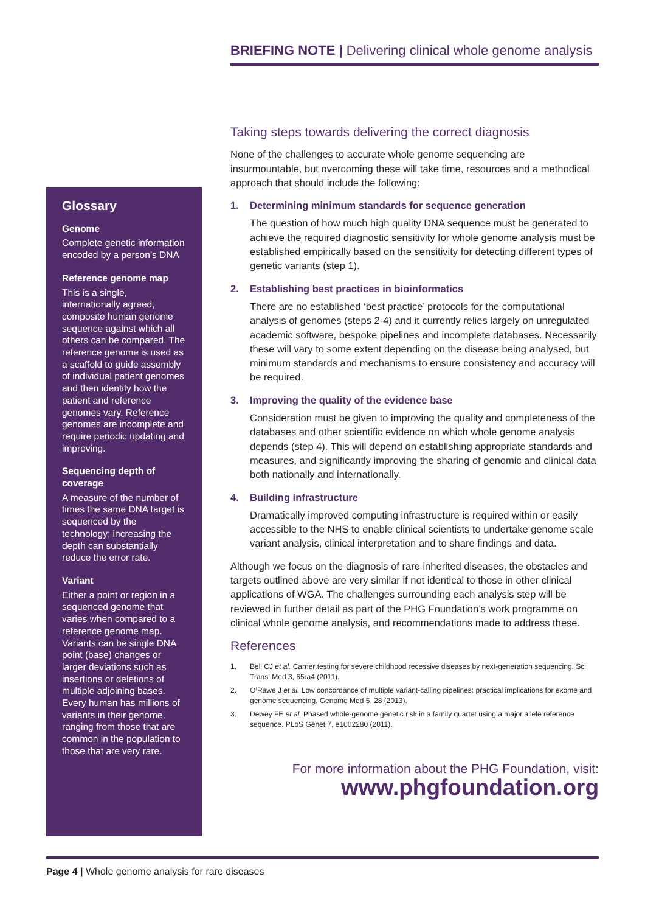BRIEFING NOTE | Delivering clinical whole genome analysis
Glossary
Genome
Complete genetic information encoded by a person’s DNA
Reference genome map
This is a single, internationally agreed, composite human genome sequence against which all others can be compared. The reference genome is used as a scaffold to guide assembly of individual patient genomes and then identify how the patient and reference genomes vary. Reference genomes are incomplete and require periodic updating and improving.
Sequencing depth of coverage
A measure of the number of times the same DNA target is sequenced by the technology; increasing the depth can substantially reduce the error rate.
Variant
Either a point or region in a sequenced genome that varies when compared to a reference genome map. Variants can be single DNA point (base) changes or larger deviations such as insertions or deletions of multiple adjoining bases. Every human has millions of variants in their genome, ranging from those that are common in the population to those that are very rare.
Taking steps towards delivering the correct diagnosis
None of the challenges to accurate whole genome sequencing are insurmountable, but overcoming these will take time, resources and a methodical approach that should include the following:
1. Determining minimum standards for sequence generation
The question of how much high quality DNA sequence must be generated to achieve the required diagnostic sensitivity for whole genome analysis must be established empirically based on the sensitivity for detecting different types of genetic variants (step 1).
2. Establishing best practices in bioinformatics
There are no established ‘best practice’ protocols for the computational analysis of genomes (steps 2-4) and it currently relies largely on unregulated academic software, bespoke pipelines and incomplete databases. Necessarily these will vary to some extent depending on the disease being analysed, but minimum standards and mechanisms to ensure consistency and accuracy will be required.
3. Improving the quality of the evidence base
Consideration must be given to improving the quality and completeness of the databases and other scientific evidence on which whole genome analysis depends (step 4). This will depend on establishing appropriate standards and measures, and significantly improving the sharing of genomic and clinical data both nationally and internationally.
4. Building infrastructure
Dramatically improved computing infrastructure is required within or easily accessible to the NHS to enable clinical scientists to undertake genome scale variant analysis, clinical interpretation and to share findings and data.
Although we focus on the diagnosis of rare inherited diseases, the obstacles and targets outlined above are very similar if not identical to those in other clinical applications of WGA. The challenges surrounding each analysis step will be reviewed in further detail as part of the PHG Foundation’s work programme on clinical whole genome analysis, and recommendations made to address these.
References
1. Bell CJ et al. Carrier testing for severe childhood recessive diseases by next-generation sequencing. Sci Transl Med 3, 65ra4 (2011).
2. O’Rawe J et al. Low concordance of multiple variant-calling pipelines: practical implications for exome and genome sequencing. Genome Med 5, 28 (2013).
3. Dewey FE et al. Phased whole-genome genetic risk in a family quartet using a major allele reference sequence. PLoS Genet 7, e1002280 (2011).
For more information about the PHG Foundation, visit:
www.phgfoundation.org
Page 4 | Whole genome analysis for rare diseases